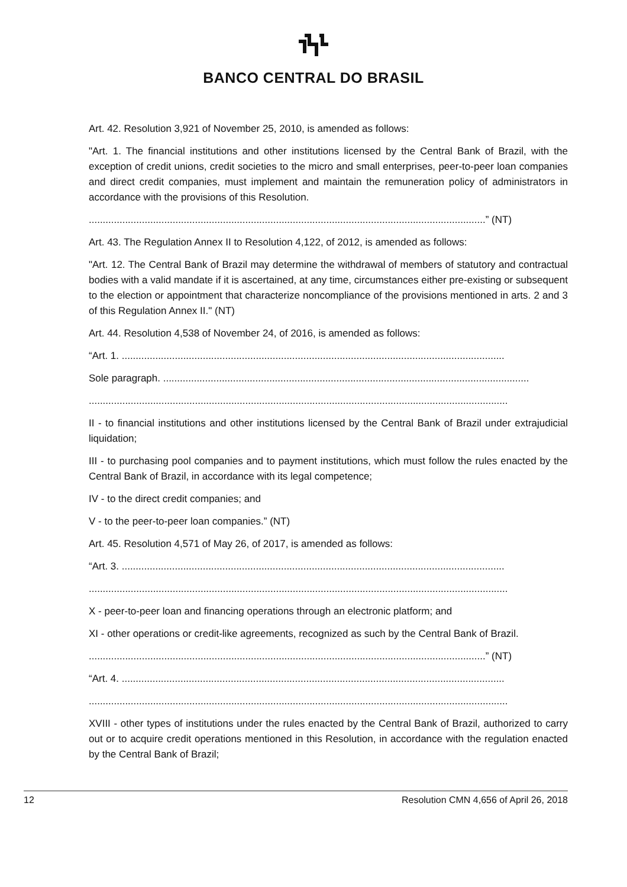BANCO CENTRAL DO BRASIL
Art. 42. Resolution 3,921 of November 25, 2010, is amended as follows:
"Art. 1. The financial institutions and other institutions licensed by the Central Bank of Brazil, with the exception of credit unions, credit societies to the micro and small enterprises, peer-to-peer loan companies and direct credit companies, must implement and maintain the remuneration policy of administrators in accordance with the provisions of this Resolution.
..............................................................................................................................................” (NT)
Art. 43. The Regulation Annex II to Resolution 4,122, of 2012, is amended as follows:
"Art. 12. The Central Bank of Brazil may determine the withdrawal of members of statutory and contractual bodies with a valid mandate if it is ascertained, at any time, circumstances either pre-existing or subsequent to the election or appointment that characterize noncompliance of the provisions mentioned in arts. 2 and 3 of this Regulation Annex II." (NT)
Art. 44. Resolution 4,538 of November 24, of 2016, is amended as follows:
“Art. 1. .........................................................................................................................................
Sole paragraph. ...................................................................................................................................
......................................................................................................................................................
II - to financial institutions and other institutions licensed by the Central Bank of Brazil under extrajudicial liquidation;
III - to purchasing pool companies and to payment institutions, which must follow the rules enacted by the Central Bank of Brazil, in accordance with its legal competence;
IV - to the direct credit companies; and
V - to the peer-to-peer loan companies.” (NT)
Art. 45. Resolution 4,571 of May 26, of 2017, is amended as follows:
“Art. 3. .........................................................................................................................................
......................................................................................................................................................
X - peer-to-peer loan and financing operations through an electronic platform; and
XI - other operations or credit-like agreements, recognized as such by the Central Bank of Brazil.
..............................................................................................................................................” (NT)
“Art. 4. .........................................................................................................................................
......................................................................................................................................................
XVIII - other types of institutions under the rules enacted by the Central Bank of Brazil, authorized to carry out or to acquire credit operations mentioned in this Resolution, in accordance with the regulation enacted by the Central Bank of Brazil;
12 Resolution CMN 4,656 of April 26, 2018